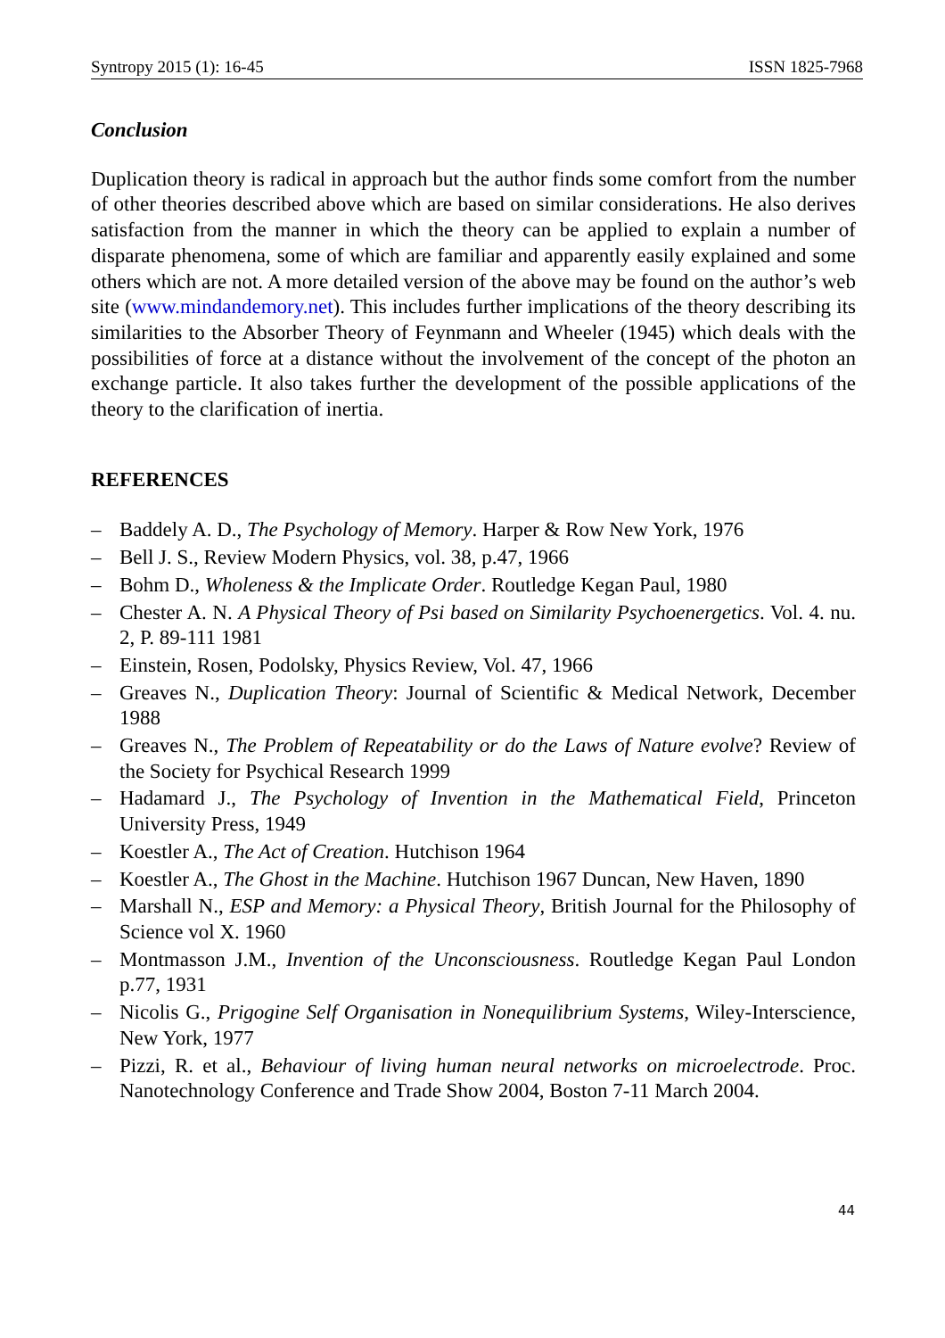Syntropy 2015 (1): 16-45 ISSN 1825-7968
Conclusion
Duplication theory is radical in approach but the author finds some comfort from the number of other theories described above which are based on similar considerations. He also derives satisfaction from the manner in which the theory can be applied to explain a number of disparate phenomena, some of which are familiar and apparently easily explained and some others which are not. A more detailed version of the above may be found on the author’s web site (www.mindandemory.net). This includes further implications of the theory describing its similarities to the Absorber Theory of Feynmann and Wheeler (1945) which deals with the possibilities of force at a distance without the involvement of the concept of the photon an exchange particle. It also takes further the development of the possible applications of the theory to the clarification of inertia.
REFERENCES
– Baddely A. D., The Psychology of Memory. Harper & Row New York, 1976
– Bell J. S., Review Modern Physics, vol. 38, p.47, 1966
– Bohm D., Wholeness & the Implicate Order. Routledge Kegan Paul, 1980
– Chester A. N. A Physical Theory of Psi based on Similarity Psychoenergetics. Vol. 4. nu. 2, P. 89-111 1981
– Einstein, Rosen, Podolsky, Physics Review, Vol. 47, 1966
– Greaves N., Duplication Theory: Journal of Scientific & Medical Network, December 1988
– Greaves N., The Problem of Repeatability or do the Laws of Nature evolve? Review of the Society for Psychical Research 1999
– Hadamard J., The Psychology of Invention in the Mathematical Field, Princeton University Press, 1949
– Koestler A., The Act of Creation. Hutchison 1964
– Koestler A., The Ghost in the Machine. Hutchison 1967 Duncan, New Haven, 1890
– Marshall N., ESP and Memory: a Physical Theory, British Journal for the Philosophy of Science vol X. 1960
– Montmasson J.M., Invention of the Unconsciousness. Routledge Kegan Paul London p.77, 1931
– Nicolis G., Prigogine Self Organisation in Nonequilibrium Systems, Wiley-Interscience, New York, 1977
– Pizzi, R. et al., Behaviour of living human neural networks on microelectrode. Proc. Nanotechnology Conference and Trade Show 2004, Boston 7-11 March 2004.
44